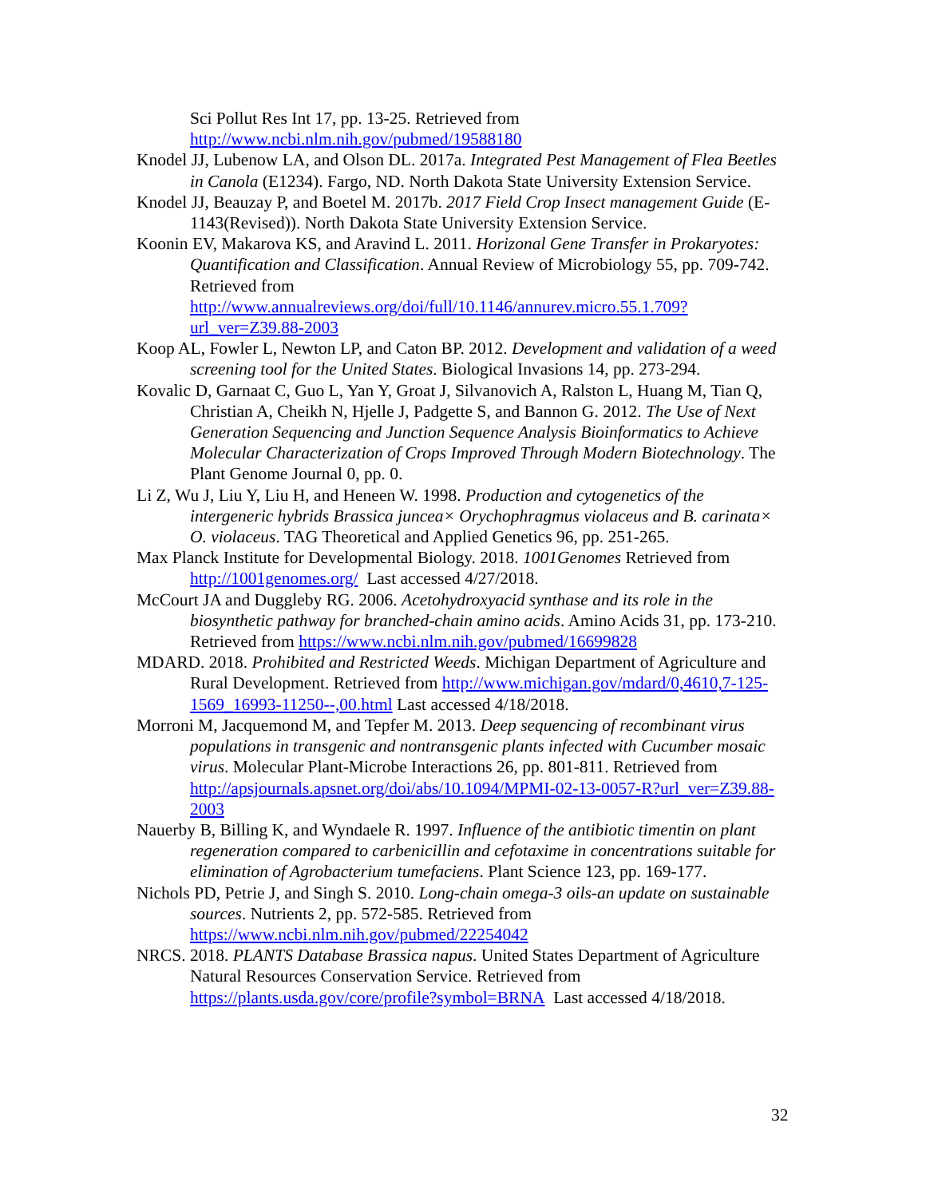Sci Pollut Res Int 17, pp. 13-25. Retrieved from http://www.ncbi.nlm.nih.gov/pubmed/19588180
Knodel JJ, Lubenow LA, and Olson DL. 2017a. Integrated Pest Management of Flea Beetles in Canola (E1234). Fargo, ND. North Dakota State University Extension Service.
Knodel JJ, Beauzay P, and Boetel M. 2017b. 2017 Field Crop Insect management Guide (E-1143(Revised)). North Dakota State University Extension Service.
Koonin EV, Makarova KS, and Aravind L. 2011. Horizonal Gene Transfer in Prokaryotes: Quantification and Classification. Annual Review of Microbiology 55, pp. 709-742. Retrieved from http://www.annualreviews.org/doi/full/10.1146/annurev.micro.55.1.709?url_ver=Z39.88-2003
Koop AL, Fowler L, Newton LP, and Caton BP. 2012. Development and validation of a weed screening tool for the United States. Biological Invasions 14, pp. 273-294.
Kovalic D, Garnaat C, Guo L, Yan Y, Groat J, Silvanovich A, Ralston L, Huang M, Tian Q, Christian A, Cheikh N, Hjelle J, Padgette S, and Bannon G. 2012. The Use of Next Generation Sequencing and Junction Sequence Analysis Bioinformatics to Achieve Molecular Characterization of Crops Improved Through Modern Biotechnology. The Plant Genome Journal 0, pp. 0.
Li Z, Wu J, Liu Y, Liu H, and Heneen W. 1998. Production and cytogenetics of the intergeneric hybrids Brassica juncea× Orychophragmus violaceus and B. carinata× O. violaceus. TAG Theoretical and Applied Genetics 96, pp. 251-265.
Max Planck Institute for Developmental Biology. 2018. 1001Genomes Retrieved from http://1001genomes.org/ Last accessed 4/27/2018.
McCourt JA and Duggleby RG. 2006. Acetohydroxyacid synthase and its role in the biosynthetic pathway for branched-chain amino acids. Amino Acids 31, pp. 173-210. Retrieved from https://www.ncbi.nlm.nih.gov/pubmed/16699828
MDARD. 2018. Prohibited and Restricted Weeds. Michigan Department of Agriculture and Rural Development. Retrieved from http://www.michigan.gov/mdard/0,4610,7-125-1569_16993-11250--,00.html Last accessed 4/18/2018.
Morroni M, Jacquemond M, and Tepfer M. 2013. Deep sequencing of recombinant virus populations in transgenic and nontransgenic plants infected with Cucumber mosaic virus. Molecular Plant-Microbe Interactions 26, pp. 801-811. Retrieved from http://apsjournals.apsnet.org/doi/abs/10.1094/MPMI-02-13-0057-R?url_ver=Z39.88-2003
Nauerby B, Billing K, and Wyndaele R. 1997. Influence of the antibiotic timentin on plant regeneration compared to carbenicillin and cefotaxime in concentrations suitable for elimination of Agrobacterium tumefaciens. Plant Science 123, pp. 169-177.
Nichols PD, Petrie J, and Singh S. 2010. Long-chain omega-3 oils-an update on sustainable sources. Nutrients 2, pp. 572-585. Retrieved from https://www.ncbi.nlm.nih.gov/pubmed/22254042
NRCS. 2018. PLANTS Database Brassica napus. United States Department of Agriculture Natural Resources Conservation Service. Retrieved from https://plants.usda.gov/core/profile?symbol=BRNA Last accessed 4/18/2018.
32